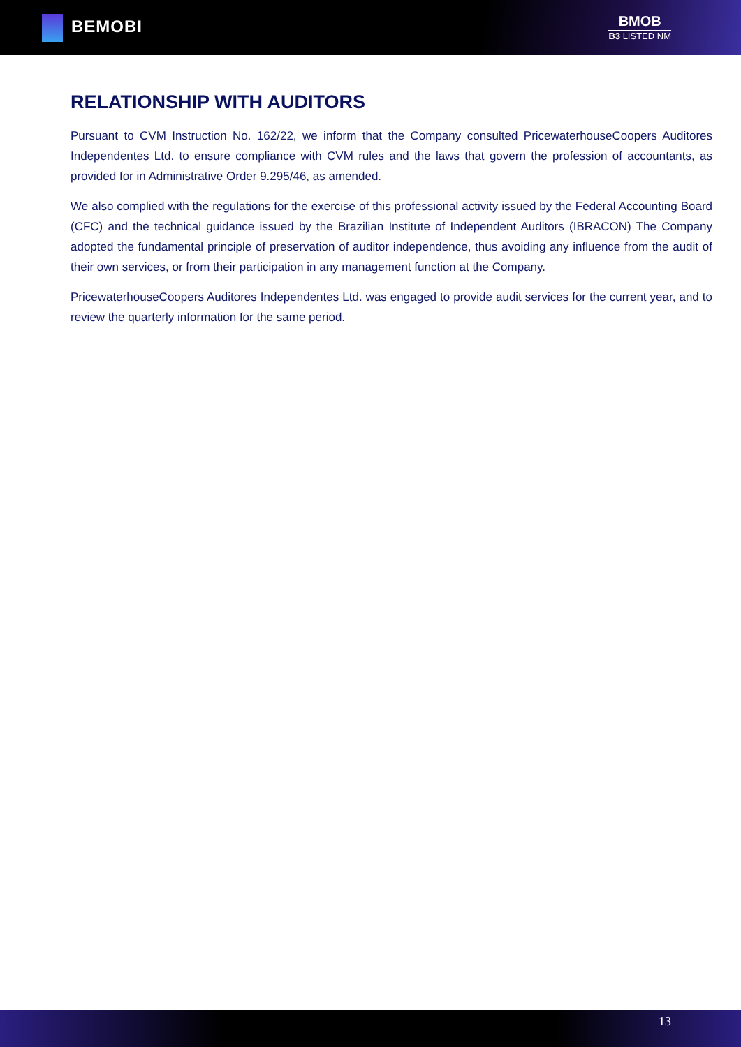BEMOBI
BMOB
B3 LISTED NM
RELATIONSHIP WITH AUDITORS
Pursuant to CVM Instruction No. 162/22, we inform that the Company consulted PricewaterhouseCoopers Auditores Independentes Ltd. to ensure compliance with CVM rules and the laws that govern the profession of accountants, as provided for in Administrative Order 9.295/46, as amended.
We also complied with the regulations for the exercise of this professional activity issued by the Federal Accounting Board (CFC) and the technical guidance issued by the Brazilian Institute of Independent Auditors (IBRACON) The Company adopted the fundamental principle of preservation of auditor independence, thus avoiding any influence from the audit of their own services, or from their participation in any management function at the Company.
PricewaterhouseCoopers Auditores Independentes Ltd. was engaged to provide audit services for the current year, and to review the quarterly information for the same period.
13